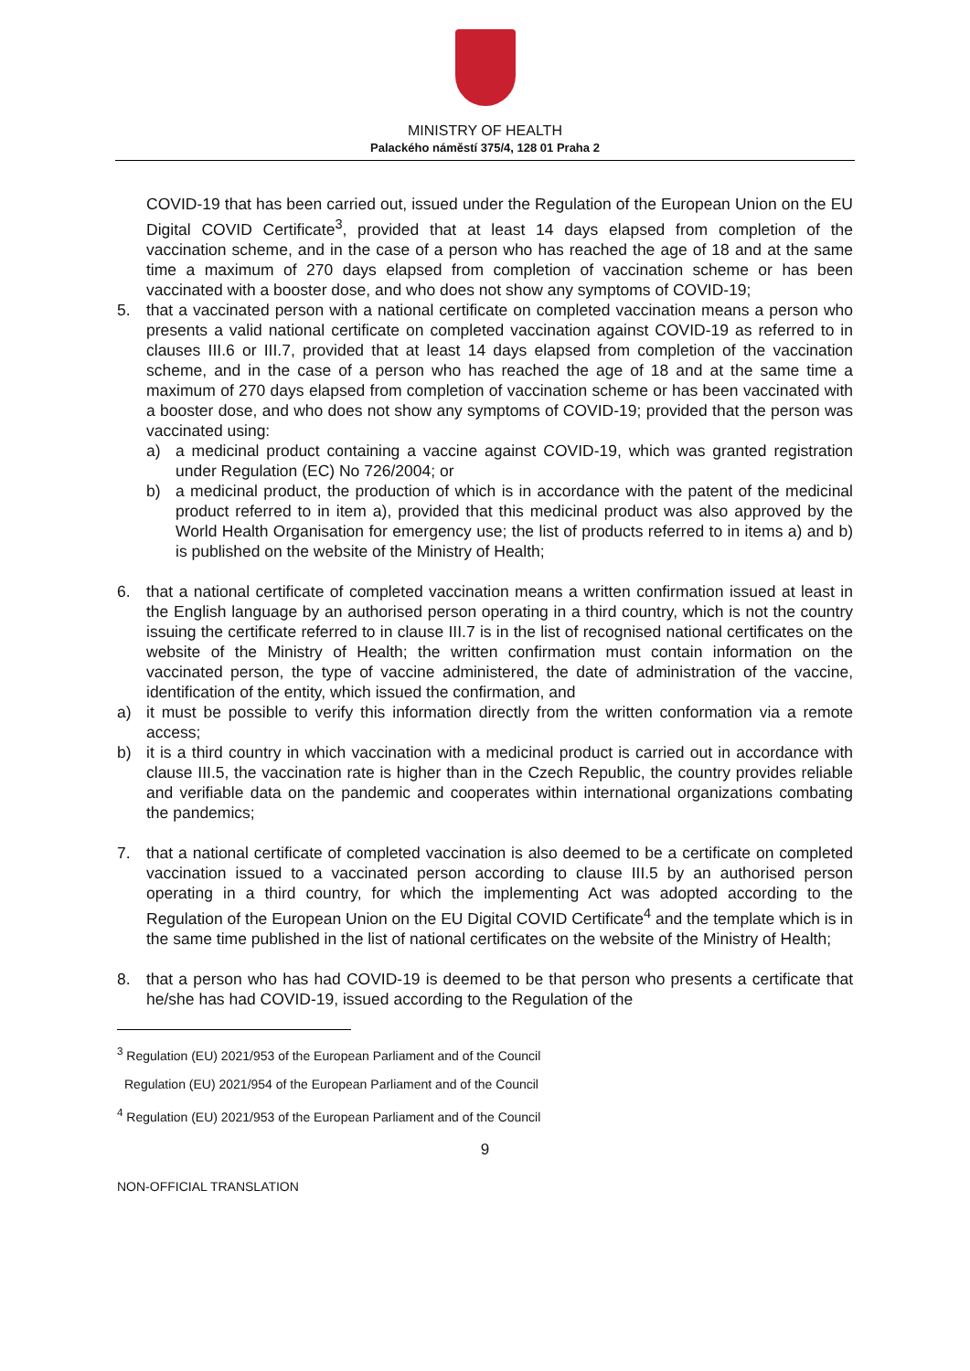MINISTRY OF HEALTH
Palackého náměstí 375/4, 128 01 Praha 2
COVID-19 that has been carried out, issued under the Regulation of the European Union on the EU Digital COVID Certificate<sup>3</sup>, provided that at least 14 days elapsed from completion of the vaccination scheme, and in the case of a person who has reached the age of 18 and at the same time a maximum of 270 days elapsed from completion of vaccination scheme or has been vaccinated with a booster dose, and who does not show any symptoms of COVID-19;
5. that a vaccinated person with a national certificate on completed vaccination means a person who presents a valid national certificate on completed vaccination against COVID-19 as referred to in clauses III.6 or III.7, provided that at least 14 days elapsed from completion of the vaccination scheme, and in the case of a person who has reached the age of 18 and at the same time a maximum of 270 days elapsed from completion of vaccination scheme or has been vaccinated with a booster dose, and who does not show any symptoms of COVID-19; provided that the person was vaccinated using:
a) a medicinal product containing a vaccine against COVID-19, which was granted registration under Regulation (EC) No 726/2004; or
b) a medicinal product, the production of which is in accordance with the patent of the medicinal product referred to in item a), provided that this medicinal product was also approved by the World Health Organisation for emergency use; the list of products referred to in items a) and b) is published on the website of the Ministry of Health;
6. that a national certificate of completed vaccination means a written confirmation issued at least in the English language by an authorised person operating in a third country, which is not the country issuing the certificate referred to in clause III.7 is in the list of recognised national certificates on the website of the Ministry of Health; the written confirmation must contain information on the vaccinated person, the type of vaccine administered, the date of administration of the vaccine, identification of the entity, which issued the confirmation, and
a) it must be possible to verify this information directly from the written conformation via a remote access;
b) it is a third country in which vaccination with a medicinal product is carried out in accordance with clause III.5, the vaccination rate is higher than in the Czech Republic, the country provides reliable and verifiable data on the pandemic and cooperates within international organizations combating the pandemics;
7. that a national certificate of completed vaccination is also deemed to be a certificate on completed vaccination issued to a vaccinated person according to clause III.5 by an authorised person operating in a third country, for which the implementing Act was adopted according to the Regulation of the European Union on the EU Digital COVID Certificate<sup>4</sup> and the template which is in the same time published in the list of national certificates on the website of the Ministry of Health;
8. that a person who has had COVID-19 is deemed to be that person who presents a certificate that he/she has had COVID-19, issued according to the Regulation of the
<sup>3</sup> Regulation (EU) 2021/953 of the European Parliament and of the Council
Regulation (EU) 2021/954 of the European Parliament and of the Council
<sup>4</sup> Regulation (EU) 2021/953 of the European Parliament and of the Council
9
NON-OFFICIAL TRANSLATION